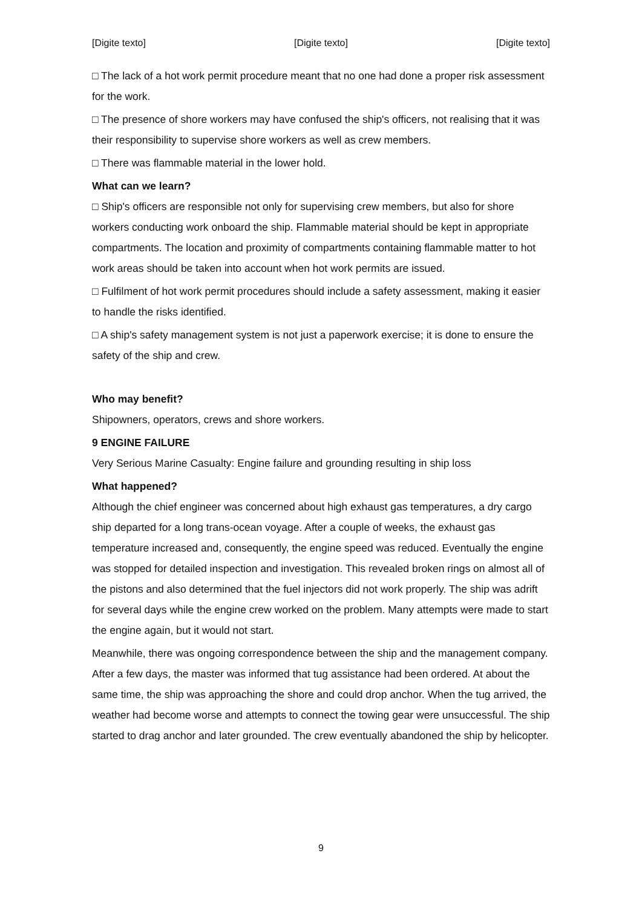[Digite texto] [Digite texto] [Digite texto]
□ The lack of a hot work permit procedure meant that no one had done a proper risk assessment for the work.
□ The presence of shore workers may have confused the ship's officers, not realising that it was their responsibility to supervise shore workers as well as crew members.
□ There was flammable material in the lower hold.
What can we learn?
□ Ship's officers are responsible not only for supervising crew members, but also for shore workers conducting work onboard the ship. Flammable material should be kept in appropriate compartments. The location and proximity of compartments containing flammable matter to hot work areas should be taken into account when hot work permits are issued.
□ Fulfilment of hot work permit procedures should include a safety assessment, making it easier to handle the risks identified.
□ A ship's safety management system is not just a paperwork exercise; it is done to ensure the safety of the ship and crew.
Who may benefit?
Shipowners, operators, crews and shore workers.
9 ENGINE FAILURE
Very Serious Marine Casualty: Engine failure and grounding resulting in ship loss
What happened?
Although the chief engineer was concerned about high exhaust gas temperatures, a dry cargo ship departed for a long trans-ocean voyage. After a couple of weeks, the exhaust gas temperature increased and, consequently, the engine speed was reduced. Eventually the engine was stopped for detailed inspection and investigation. This revealed broken rings on almost all of the pistons and also determined that the fuel injectors did not work properly. The ship was adrift for several days while the engine crew worked on the problem. Many attempts were made to start the engine again, but it would not start.
Meanwhile, there was ongoing correspondence between the ship and the management company. After a few days, the master was informed that tug assistance had been ordered. At about the same time, the ship was approaching the shore and could drop anchor. When the tug arrived, the weather had become worse and attempts to connect the towing gear were unsuccessful. The ship started to drag anchor and later grounded. The crew eventually abandoned the ship by helicopter.
9